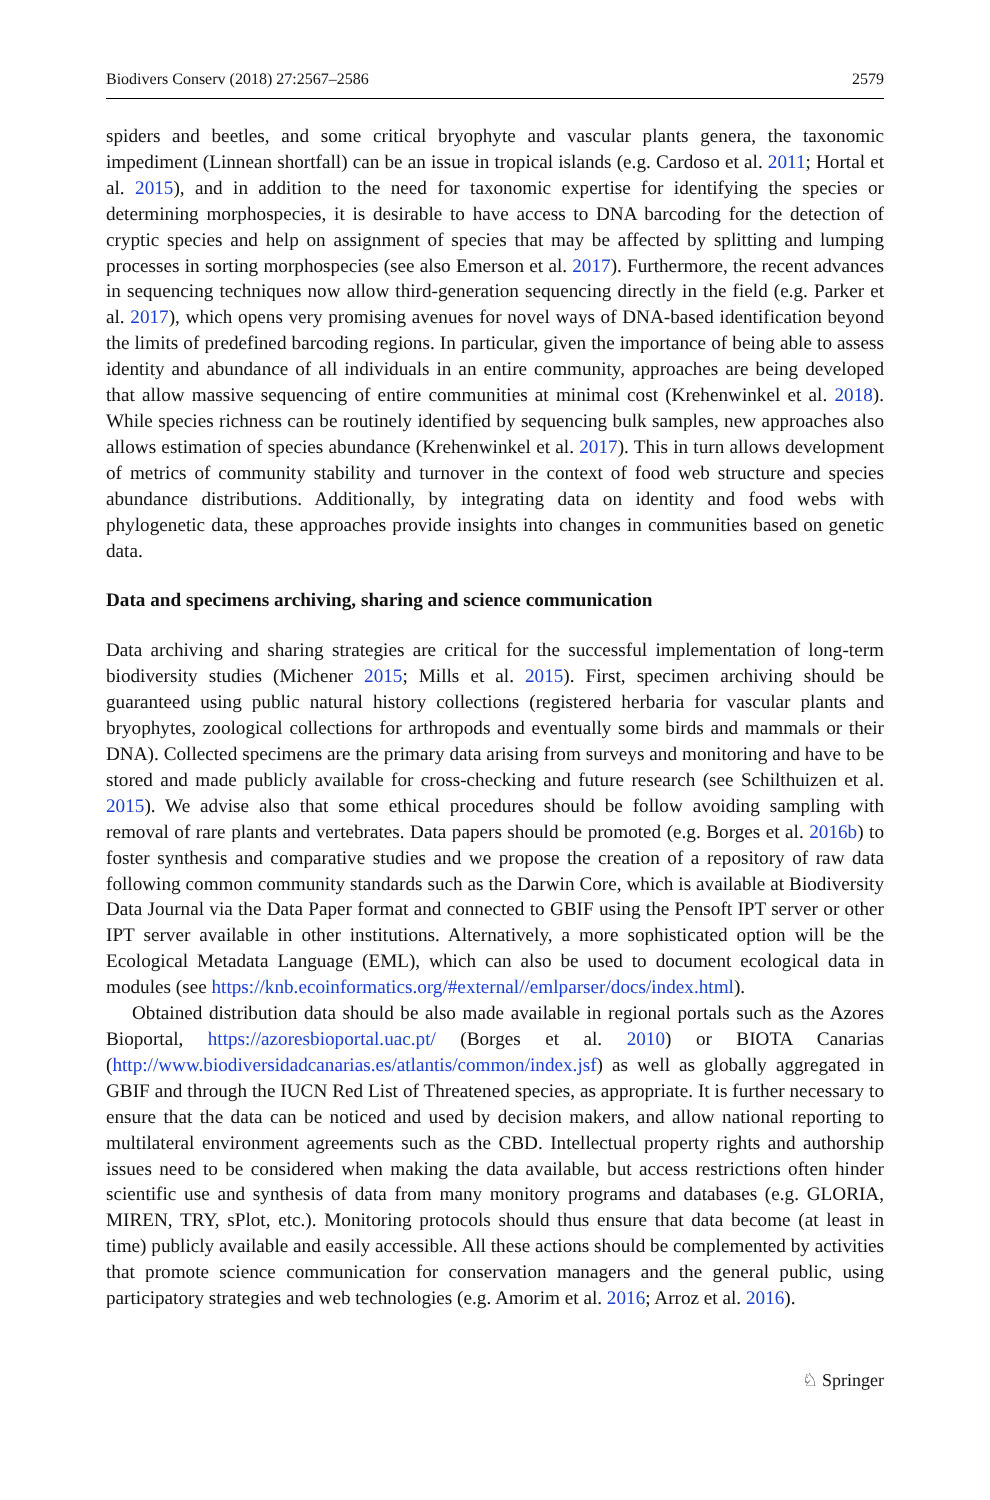Biodivers Conserv (2018) 27:2567–2586 2579
spiders and beetles, and some critical bryophyte and vascular plants genera, the taxonomic impediment (Linnean shortfall) can be an issue in tropical islands (e.g. Cardoso et al. 2011; Hortal et al. 2015), and in addition to the need for taxonomic expertise for identifying the species or determining morphospecies, it is desirable to have access to DNA barcoding for the detection of cryptic species and help on assignment of species that may be affected by splitting and lumping processes in sorting morphospecies (see also Emerson et al. 2017). Furthermore, the recent advances in sequencing techniques now allow third-generation sequencing directly in the field (e.g. Parker et al. 2017), which opens very promising avenues for novel ways of DNA-based identification beyond the limits of predefined barcoding regions. In particular, given the importance of being able to assess identity and abundance of all individuals in an entire community, approaches are being developed that allow massive sequencing of entire communities at minimal cost (Krehenwinkel et al. 2018). While species richness can be routinely identified by sequencing bulk samples, new approaches also allows estimation of species abundance (Krehenwinkel et al. 2017). This in turn allows development of metrics of community stability and turnover in the context of food web structure and species abundance distributions. Additionally, by integrating data on identity and food webs with phylogenetic data, these approaches provide insights into changes in communities based on genetic data.
Data and specimens archiving, sharing and science communication
Data archiving and sharing strategies are critical for the successful implementation of long-term biodiversity studies (Michener 2015; Mills et al. 2015). First, specimen archiving should be guaranteed using public natural history collections (registered herbaria for vascular plants and bryophytes, zoological collections for arthropods and eventually some birds and mammals or their DNA). Collected specimens are the primary data arising from surveys and monitoring and have to be stored and made publicly available for cross-checking and future research (see Schilthuizen et al. 2015). We advise also that some ethical procedures should be follow avoiding sampling with removal of rare plants and vertebrates. Data papers should be promoted (e.g. Borges et al. 2016b) to foster synthesis and comparative studies and we propose the creation of a repository of raw data following common community standards such as the Darwin Core, which is available at Biodiversity Data Journal via the Data Paper format and connected to GBIF using the Pensoft IPT server or other IPT server available in other institutions. Alternatively, a more sophisticated option will be the Ecological Metadata Language (EML), which can also be used to document ecological data in modules (see https://knb.ecoinformatics.org/#external//emlparser/docs/index.html).
Obtained distribution data should be also made available in regional portals such as the Azores Bioportal, https://azoresbioportal.uac.pt/ (Borges et al. 2010) or BIOTA Canarias (http://www.biodiversidadcanarias.es/atlantis/common/index.jsf) as well as globally aggregated in GBIF and through the IUCN Red List of Threatened species, as appropriate. It is further necessary to ensure that the data can be noticed and used by decision makers, and allow national reporting to multilateral environment agreements such as the CBD. Intellectual property rights and authorship issues need to be considered when making the data available, but access restrictions often hinder scientific use and synthesis of data from many monitory programs and databases (e.g. GLORIA, MIREN, TRY, sPlot, etc.). Monitoring protocols should thus ensure that data become (at least in time) publicly available and easily accessible. All these actions should be complemented by activities that promote science communication for conservation managers and the general public, using participatory strategies and web technologies (e.g. Amorim et al. 2016; Arroz et al. 2016).
♘ Springer